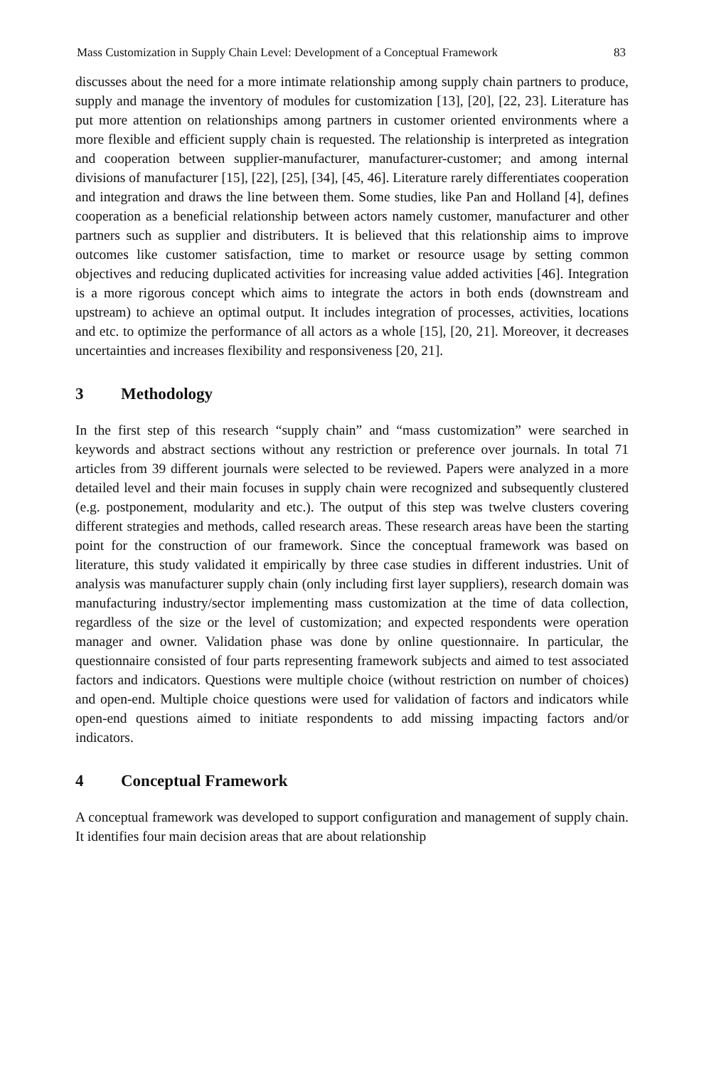Mass Customization in Supply Chain Level: Development of a Conceptual Framework 83
discusses about the need for a more intimate relationship among supply chain partners to produce, supply and manage the inventory of modules for customization [13], [20], [22, 23]. Literature has put more attention on relationships among partners in customer oriented environments where a more flexible and efficient supply chain is requested. The relationship is interpreted as integration and cooperation between supplier-manufacturer, manufacturer-customer; and among internal divisions of manufacturer [15], [22], [25], [34], [45, 46]. Literature rarely differentiates cooperation and integration and draws the line between them. Some studies, like Pan and Holland [4], defines cooperation as a beneficial relationship between actors namely customer, manufacturer and other partners such as supplier and distributers. It is believed that this relationship aims to improve outcomes like customer satisfaction, time to market or resource usage by setting common objectives and reducing duplicated activities for increasing value added activities [46]. Integration is a more rigorous concept which aims to integrate the actors in both ends (downstream and upstream) to achieve an optimal output. It includes integration of processes, activities, locations and etc. to optimize the performance of all actors as a whole [15], [20, 21]. Moreover, it decreases uncertainties and increases flexibility and responsiveness [20, 21].
3 Methodology
In the first step of this research “supply chain” and “mass customization” were searched in keywords and abstract sections without any restriction or preference over journals. In total 71 articles from 39 different journals were selected to be reviewed. Papers were analyzed in a more detailed level and their main focuses in supply chain were recognized and subsequently clustered (e.g. postponement, modularity and etc.). The output of this step was twelve clusters covering different strategies and methods, called research areas. These research areas have been the starting point for the construction of our framework. Since the conceptual framework was based on literature, this study validated it empirically by three case studies in different industries. Unit of analysis was manufacturer supply chain (only including first layer suppliers), research domain was manufacturing industry/sector implementing mass customization at the time of data collection, regardless of the size or the level of customization; and expected respondents were operation manager and owner. Validation phase was done by online questionnaire. In particular, the questionnaire consisted of four parts representing framework subjects and aimed to test associated factors and indicators. Questions were multiple choice (without restriction on number of choices) and open-end. Multiple choice questions were used for validation of factors and indicators while open-end questions aimed to initiate respondents to add missing impacting factors and/or indicators.
4 Conceptual Framework
A conceptual framework was developed to support configuration and management of supply chain. It identifies four main decision areas that are about relationship